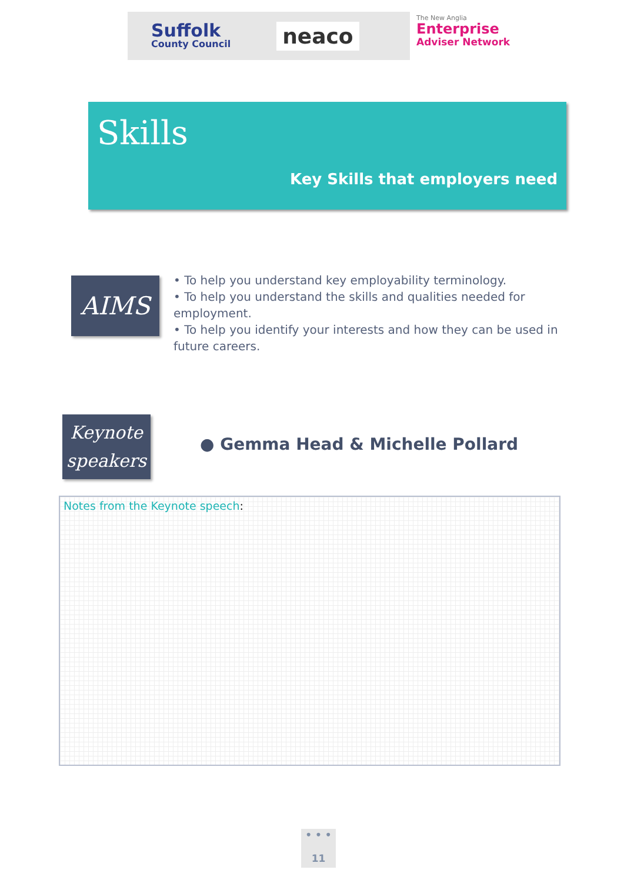Suffolk
County Council
neaco
The New Anglia
Enterprise
Adviser Network
Skills
Key Skills that employers need
AIMS
• To help you understand key employability terminology.
• To help you understand the skills and qualities needed for employment.
• To help you identify your interests and how they can be used in future careers.
Keynote
speakers
● Gemma Head & Michelle Pollard
Notes from the Keynote speech:
• • •
11